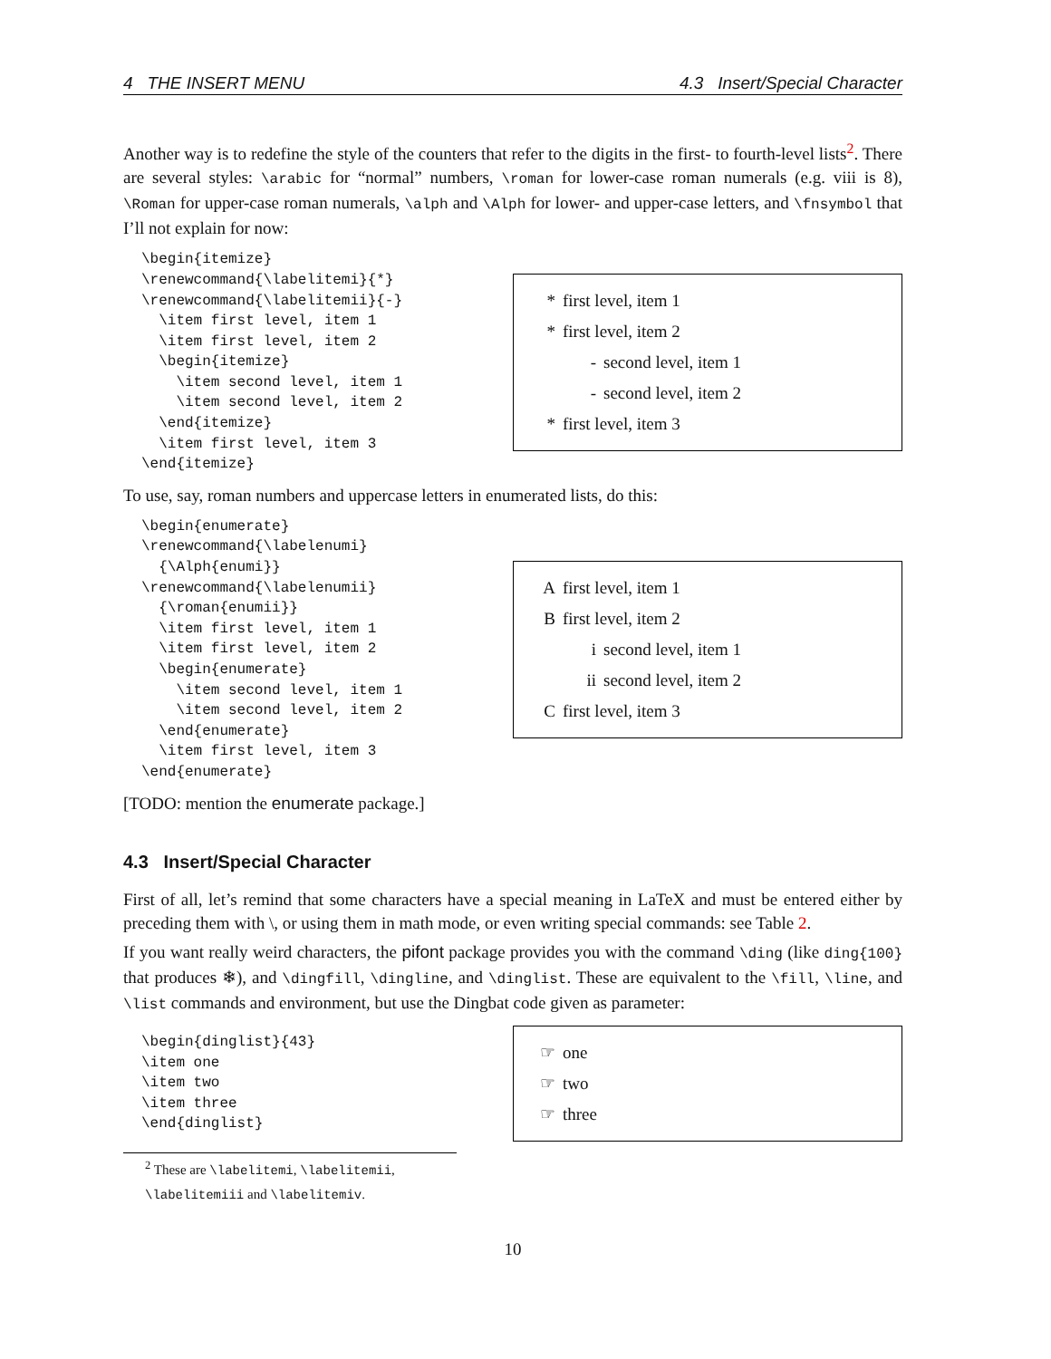4 THE INSERT MENU 4.3 Insert/Special Character
Another way is to redefine the style of the counters that refer to the digits in the first- to fourth-level lists<sup>2</sup>. There are several styles: \arabic for “normal” numbers, \roman for lower-case roman numerals (e.g. viii is 8), \Roman for upper-case roman numerals, \alph and \Alph for lower- and upper-case letters, and \fnsymbol that I’ll not explain for now:
\begin{itemize}
\renewcommand{\labelitemi}{*}
\renewcommand{\labelitemii}{-}
  \item first level, item 1
  \item first level, item 2
  \begin{itemize}
    \item second level, item 1
    \item second level, item 2
  \end{itemize}
  \item first level, item 3
\end{itemize}
* first level, item 1
* first level, item 2
- second level, item 1
- second level, item 2
* first level, item 3
To use, say, roman numbers and uppercase letters in enumerated lists, do this:
\begin{enumerate}
\renewcommand{\labelenumi}
  {\Alph{enumi}}
\renewcommand{\labelenumii}
  {\roman{enumii}}
  \item first level, item 1
  \item first level, item 2
  \begin{enumerate}
    \item second level, item 1
    \item second level, item 2
  \end{enumerate}
  \item first level, item 3
\end{enumerate}
Afirst level, item 1
Bfirst level, item 2
i second level, item 1
ii second level, item 2
Cfirst level, item 3
[TODO: mention the enumerate package.]
4.3 Insert/Special Character
First of all, let’s remind that some characters have a special meaning in LaTeX and must be entered either by preceding them with \, or using them in math mode, or even writing special commands: see Table 2.
If you want really weird characters, the pifont package provides you with the command \ding (like ding{100} that produces ❄), and \dingfill, \dingline, and \dinglist. These are equivalent to the \fill, \line, and \list commands and environment, but use the Dingbat code given as parameter:
\begin{dinglist}{43}
\item one
\item two
\item three
\end{dinglist}
☞ one
☞ two
☞ three
<sup>2</sup> These are \labelitemi, \labelitemii, \labelitemiii and \labelitemiv.
10